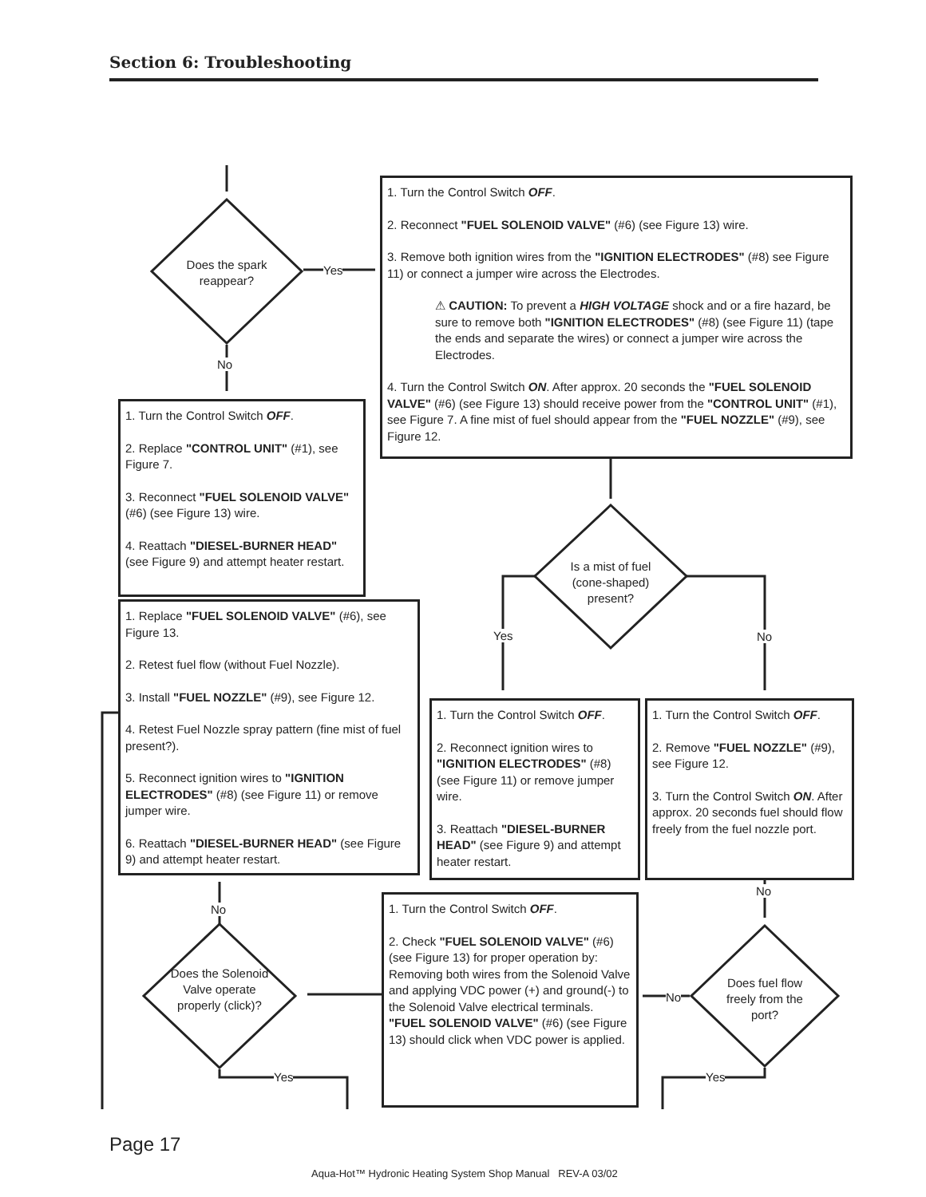Section 6: Troubleshooting
Does the spark reappear?
Yes
No
1. Turn the Control Switch OFF.
2. Reconnect "FUEL SOLENOID VALVE" (#6) (see Figure 13) wire.
3. Remove both ignition wires from the "IGNITION ELECTRODES" (#8) see Figure 11) or connect a jumper wire across the Electrodes.
⚠ CAUTION: To prevent a HIGH VOLTAGE shock and or a fire hazard, be sure to remove both "IGNITION ELECTRODES" (#8) (see Figure 11) (tape the ends and separate the wires) or connect a jumper wire across the Electrodes.
4. Turn the Control Switch ON. After approx. 20 seconds the "FUEL SOLENOID VALVE" (#6) (see Figure 13) should receive power from the "CONTROL UNIT" (#1), see Figure 7. A fine mist of fuel should appear from the "FUEL NOZZLE" (#9), see Figure 12.
1. Turn the Control Switch OFF.
2. Replace "CONTROL UNIT" (#1), see Figure 7.
3. Reconnect "FUEL SOLENOID VALVE" (#6) (see Figure 13) wire.
4. Reattach "DIESEL-BURNER HEAD" (see Figure 9) and attempt heater restart.
Is a mist of fuel (cone-shaped) present?
Yes No
1. Replace "FUEL SOLENOID VALVE" (#6), see Figure 13.
2. Retest fuel flow (without Fuel Nozzle).
3. Install "FUEL NOZZLE" (#9), see Figure 12.
4. Retest Fuel Nozzle spray pattern (fine mist of fuel present?).
5. Reconnect ignition wires to "IGNITION ELECTRODES" (#8) (see Figure 11) or remove jumper wire.
6. Reattach "DIESEL-BURNER HEAD" (see Figure 9) and attempt heater restart.
1. Turn the Control Switch OFF.
2. Reconnect ignition wires to "IGNITION ELECTRODES" (#8) (see Figure 11) or remove jumper wire.
3. Reattach "DIESEL-BURNER HEAD" (see Figure 9) and attempt heater restart.
1. Turn the Control Switch OFF.
2. Remove "FUEL NOZZLE" (#9), see Figure 12.
3. Turn the Control Switch ON. After approx. 20 seconds fuel should flow freely from the fuel nozzle port.
No
No
1. Turn the Control Switch OFF.
2. Check "FUEL SOLENOID VALVE" (#6) (see Figure 13) for proper operation by: Removing both wires from the Solenoid Valve and applying VDC power (+) and ground(-) to the Solenoid Valve electrical terminals. "FUEL SOLENOID VALVE" (#6) (see Figure 13) should click when VDC power is applied.
Does the Solenoid Valve operate properly (click)?
Does fuel flow freely from the port?
No
Yes Yes
Page 17
Aqua-Hot™ Hydronic Heating System Shop Manual REV-A 03/02